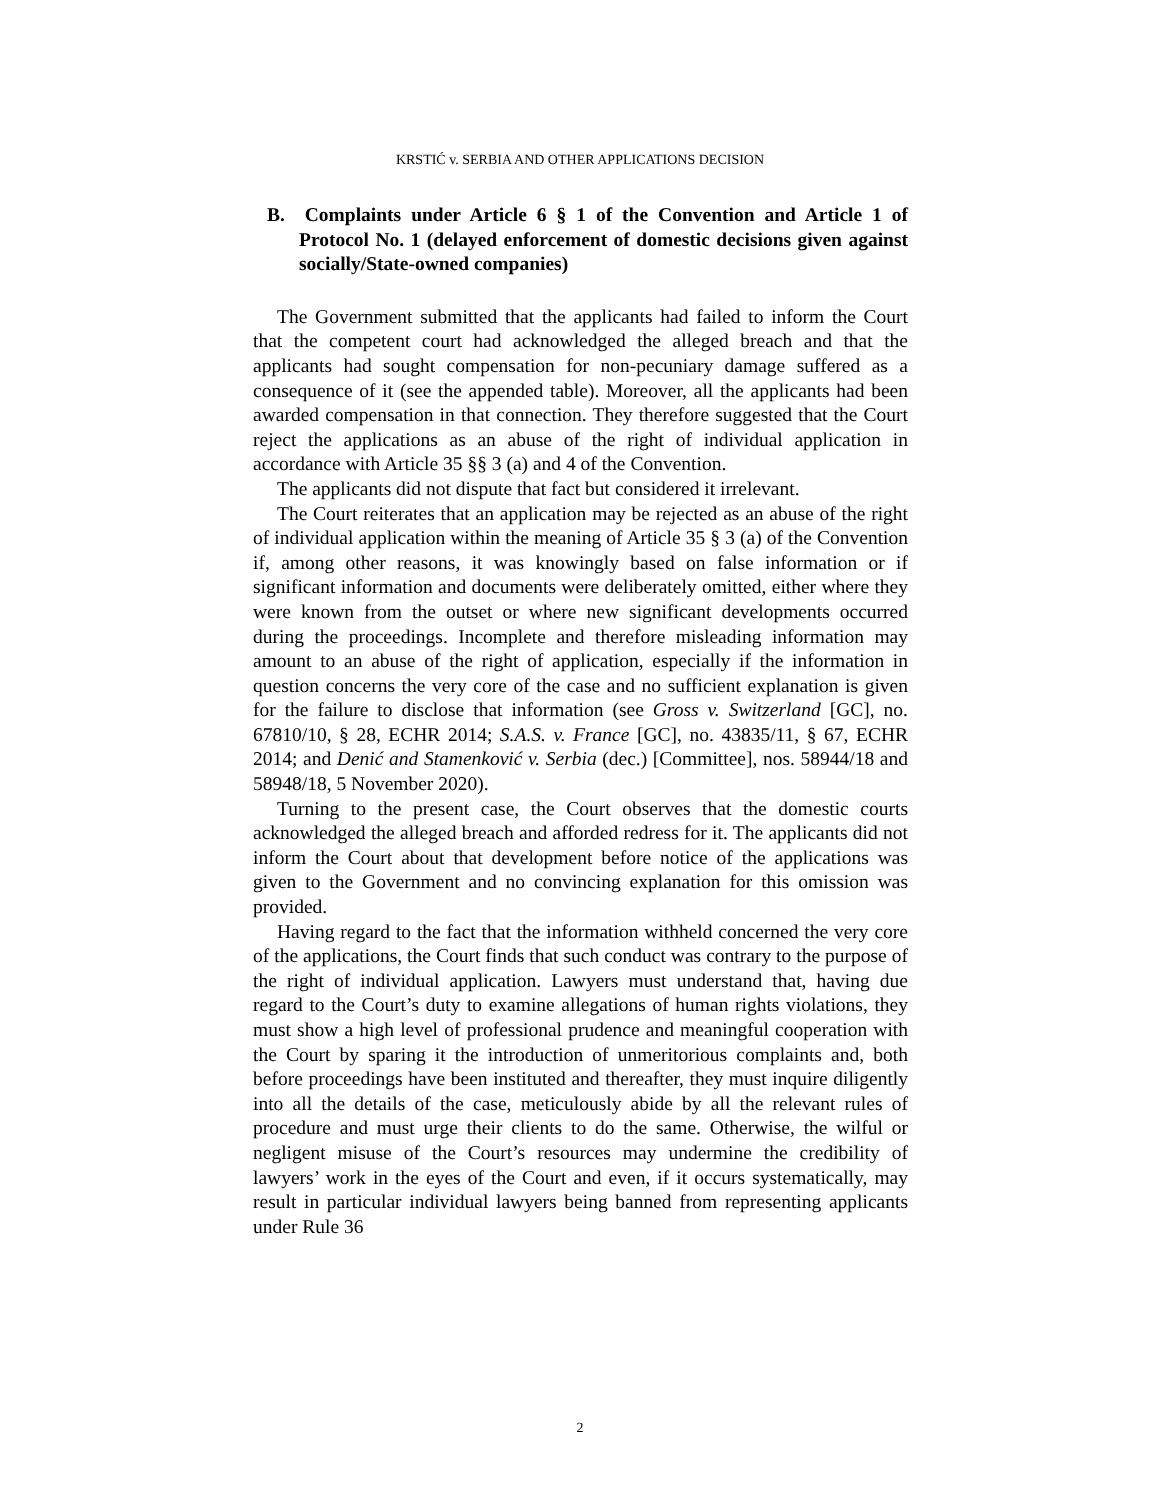KRSTIĆ v. SERBIA AND OTHER APPLICATIONS DECISION
B. Complaints under Article 6 § 1 of the Convention and Article 1 of Protocol No. 1 (delayed enforcement of domestic decisions given against socially/State-owned companies)
The Government submitted that the applicants had failed to inform the Court that the competent court had acknowledged the alleged breach and that the applicants had sought compensation for non-pecuniary damage suffered as a consequence of it (see the appended table). Moreover, all the applicants had been awarded compensation in that connection. They therefore suggested that the Court reject the applications as an abuse of the right of individual application in accordance with Article 35 §§ 3 (a) and 4 of the Convention.
The applicants did not dispute that fact but considered it irrelevant.
The Court reiterates that an application may be rejected as an abuse of the right of individual application within the meaning of Article 35 § 3 (a) of the Convention if, among other reasons, it was knowingly based on false information or if significant information and documents were deliberately omitted, either where they were known from the outset or where new significant developments occurred during the proceedings. Incomplete and therefore misleading information may amount to an abuse of the right of application, especially if the information in question concerns the very core of the case and no sufficient explanation is given for the failure to disclose that information (see Gross v. Switzerland [GC], no. 67810/10, § 28, ECHR 2014; S.A.S. v. France [GC], no. 43835/11, § 67, ECHR 2014; and Denić and Stamenković v. Serbia (dec.) [Committee], nos. 58944/18 and 58948/18, 5 November 2020).
Turning to the present case, the Court observes that the domestic courts acknowledged the alleged breach and afforded redress for it. The applicants did not inform the Court about that development before notice of the applications was given to the Government and no convincing explanation for this omission was provided.
Having regard to the fact that the information withheld concerned the very core of the applications, the Court finds that such conduct was contrary to the purpose of the right of individual application. Lawyers must understand that, having due regard to the Court’s duty to examine allegations of human rights violations, they must show a high level of professional prudence and meaningful cooperation with the Court by sparing it the introduction of unmeritorious complaints and, both before proceedings have been instituted and thereafter, they must inquire diligently into all the details of the case, meticulously abide by all the relevant rules of procedure and must urge their clients to do the same. Otherwise, the wilful or negligent misuse of the Court’s resources may undermine the credibility of lawyers’ work in the eyes of the Court and even, if it occurs systematically, may result in particular individual lawyers being banned from representing applicants under Rule 36
2